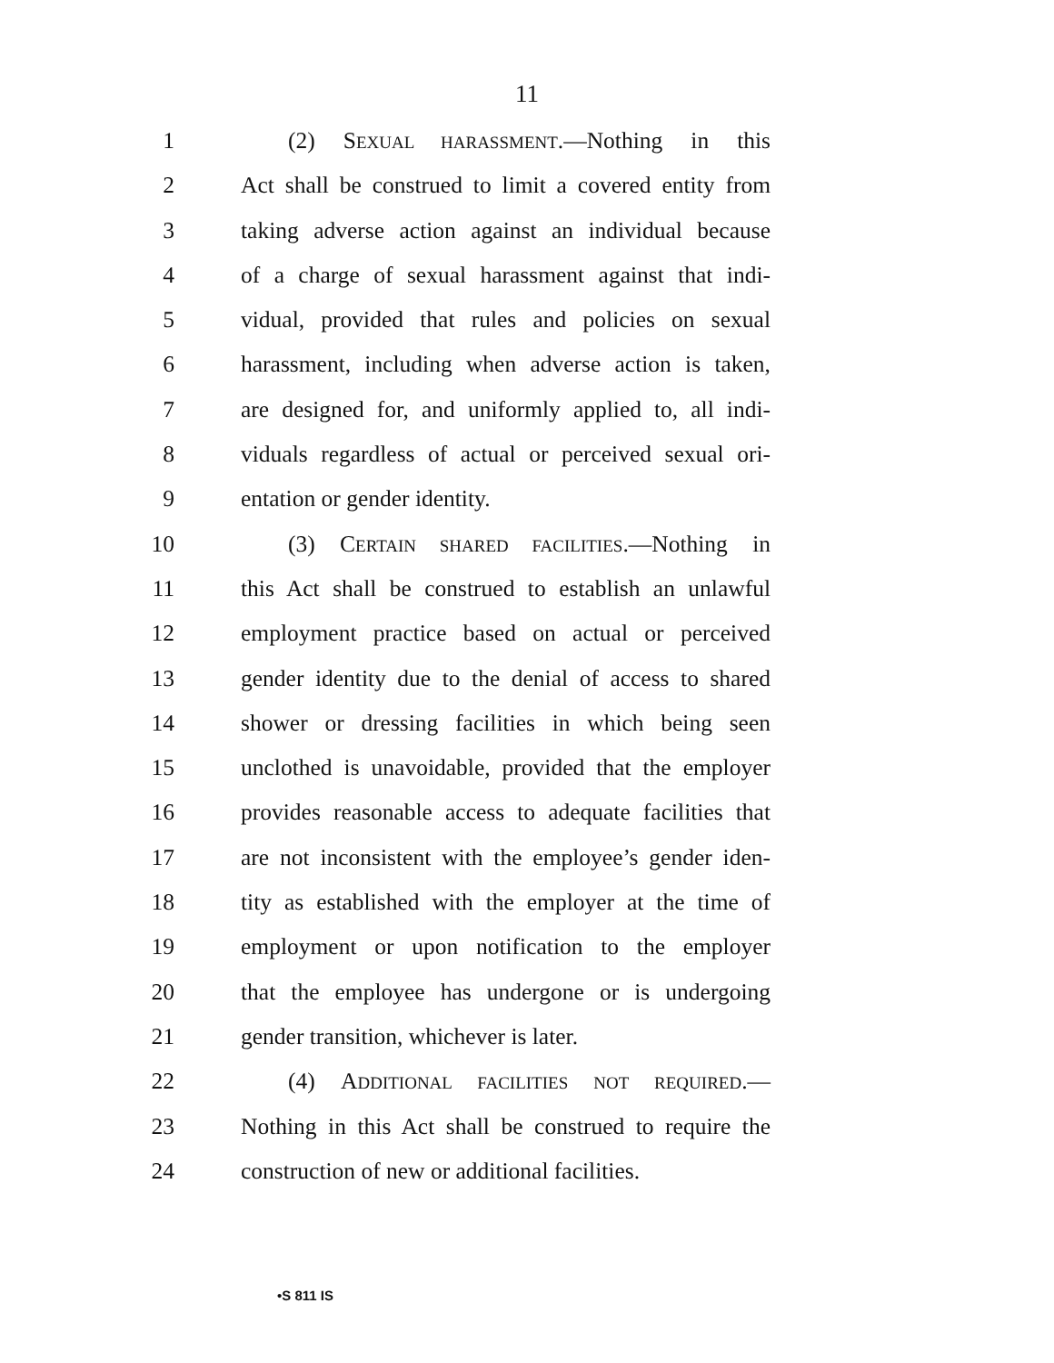11
1 (2) SEXUAL HARASSMENT.—Nothing in this
2 Act shall be construed to limit a covered entity from
3 taking adverse action against an individual because
4 of a charge of sexual harassment against that indi-
5 vidual, provided that rules and policies on sexual
6 harassment, including when adverse action is taken,
7 are designed for, and uniformly applied to, all indi-
8 viduals regardless of actual or perceived sexual ori-
9 entation or gender identity.
10 (3) CERTAIN SHARED FACILITIES.—Nothing in
11 this Act shall be construed to establish an unlawful
12 employment practice based on actual or perceived
13 gender identity due to the denial of access to shared
14 shower or dressing facilities in which being seen
15 unclothed is unavoidable, provided that the employer
16 provides reasonable access to adequate facilities that
17 are not inconsistent with the employee’s gender iden-
18 tity as established with the employer at the time of
19 employment or upon notification to the employer
20 that the employee has undergone or is undergoing
21 gender transition, whichever is later.
22 (4) ADDITIONAL FACILITIES NOT REQUIRED.—
23 Nothing in this Act shall be construed to require the
24 construction of new or additional facilities.
•S 811 IS